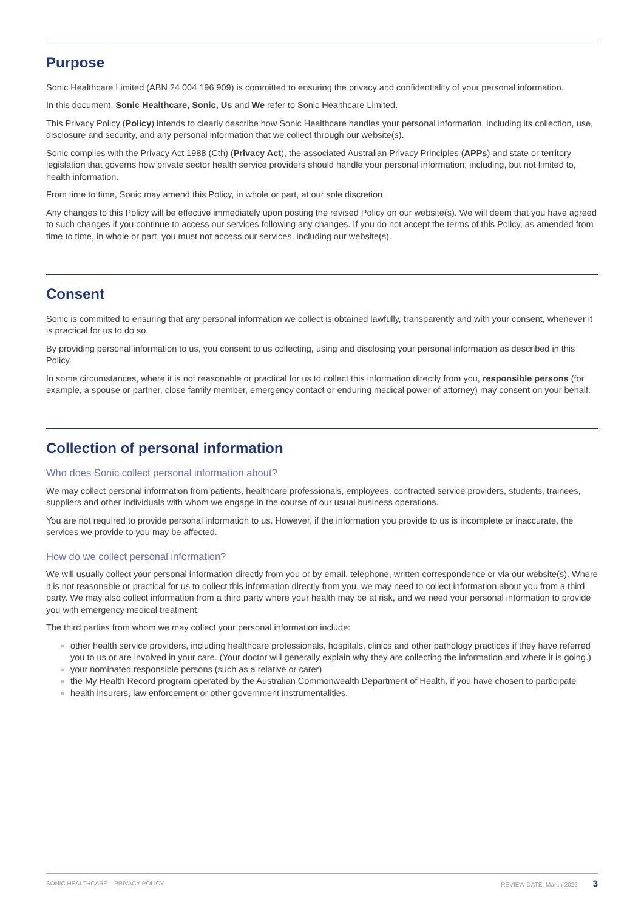Purpose
Sonic Healthcare Limited (ABN 24 004 196 909) is committed to ensuring the privacy and confidentiality of your personal information.
In this document, Sonic Healthcare, Sonic, Us and We refer to Sonic Healthcare Limited.
This Privacy Policy (Policy) intends to clearly describe how Sonic Healthcare handles your personal information, including its collection, use, disclosure and security, and any personal information that we collect through our website(s).
Sonic complies with the Privacy Act 1988 (Cth) (Privacy Act), the associated Australian Privacy Principles (APPs) and state or territory legislation that governs how private sector health service providers should handle your personal information, including, but not limited to, health information.
From time to time, Sonic may amend this Policy, in whole or part, at our sole discretion.
Any changes to this Policy will be effective immediately upon posting the revised Policy on our website(s). We will deem that you have agreed to such changes if you continue to access our services following any changes. If you do not accept the terms of this Policy, as amended from time to time, in whole or part, you must not access our services, including our website(s).
Consent
Sonic is committed to ensuring that any personal information we collect is obtained lawfully, transparently and with your consent, whenever it is practical for us to do so.
By providing personal information to us, you consent to us collecting, using and disclosing your personal information as described in this Policy.
In some circumstances, where it is not reasonable or practical for us to collect this information directly from you, responsible persons (for example, a spouse or partner, close family member, emergency contact or enduring medical power of attorney) may consent on your behalf.
Collection of personal information
Who does Sonic collect personal information about?
We may collect personal information from patients, healthcare professionals, employees, contracted service providers, students, trainees, suppliers and other individuals with whom we engage in the course of our usual business operations.
You are not required to provide personal information to us. However, if the information you provide to us is incomplete or inaccurate, the services we provide to you may be affected.
How do we collect personal information?
We will usually collect your personal information directly from you or by email, telephone, written correspondence or via our website(s). Where it is not reasonable or practical for us to collect this information directly from you, we may need to collect information about you from a third party. We may also collect information from a third party where your health may be at risk, and we need your personal information to provide you with emergency medical treatment.
The third parties from whom we may collect your personal information include:
other health service providers, including healthcare professionals, hospitals, clinics and other pathology practices if they have referred you to us or are involved in your care. (Your doctor will generally explain why they are collecting the information and where it is going.)
your nominated responsible persons (such as a relative or carer)
the My Health Record program operated by the Australian Commonwealth Department of Health, if you have chosen to participate
health insurers, law enforcement or other government instrumentalities.
SONIC HEALTHCARE – PRIVACY POLICY REVIEW DATE: March 2022 3